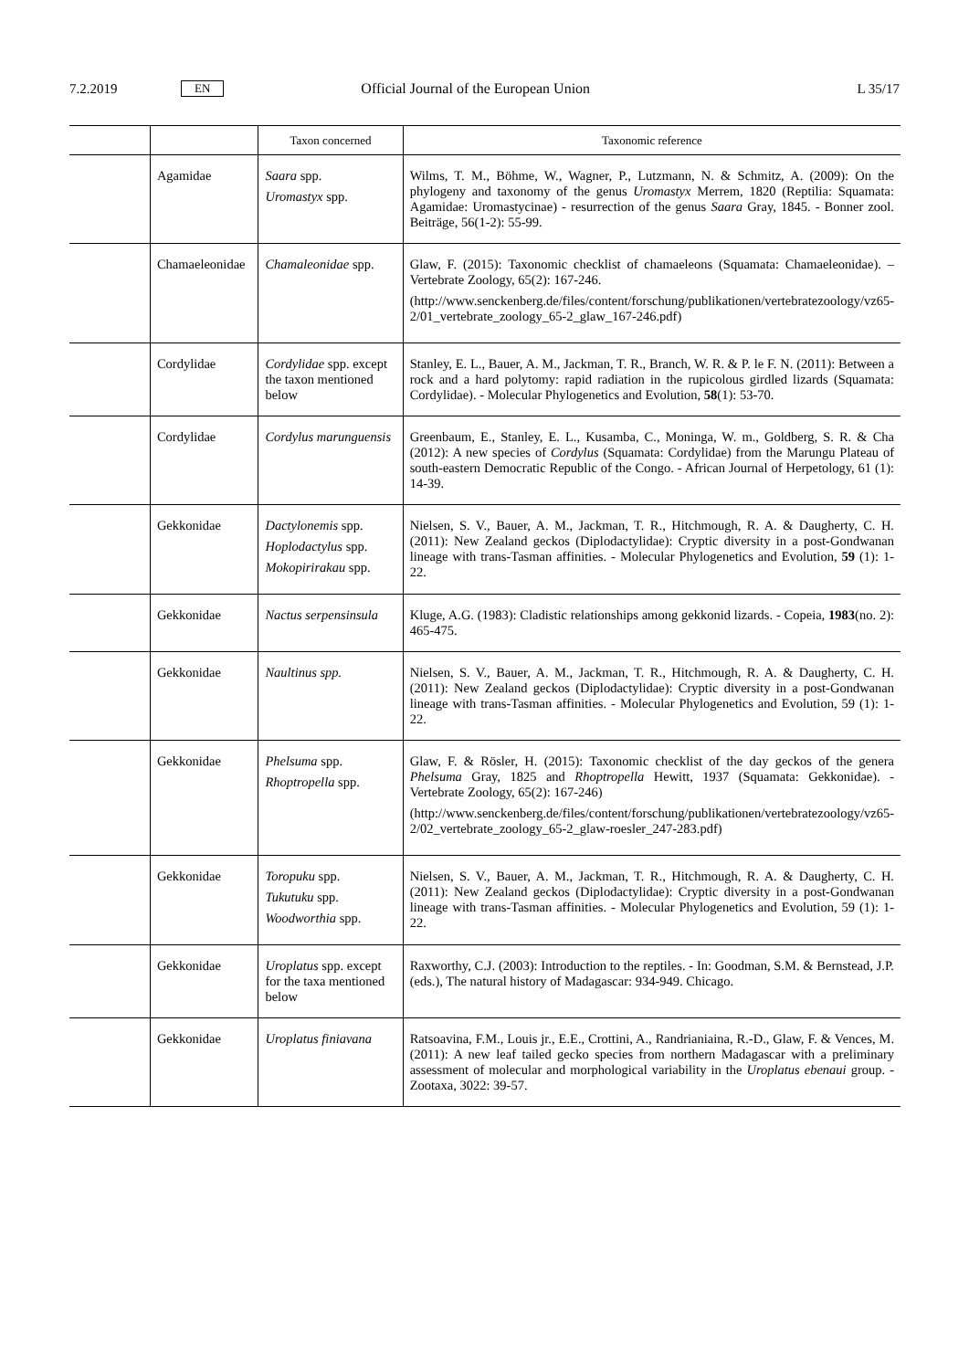7.2.2019 EN Official Journal of the European Union L 35/17
| | | Taxon concerned | Taxonomic reference |
| --- | --- | --- | --- |
| | Agamidae | Saara spp. Uromastyx spp. | Wilms, T. M., Böhme, W., Wagner, P., Lutzmann, N. & Schmitz, A. (2009): On the phylogeny and taxonomy of the genus Uromastyx Merrem, 1820 (Reptilia: Squamata: Agamidae: Uromastycinae) - resurrection of the genus Saara Gray, 1845. - Bonner zool. Beiträge, 56(1-2): 55-99. |
| | Chamaeleonidae | Chamaleonidae spp. | Glaw, F. (2015): Taxonomic checklist of chamaeleons (Squamata: Chamaeleonidae). – Vertebrate Zoology, 65(2): 167-246. (http://www.senckenberg.de/files/content/forschung/publikationen/vertebratezoology/vz65-2/01_vertebrate_zoology_65-2_glaw_167-246.pdf) |
| | Cordylidae | Cordylidae spp. except the taxon mentioned below | Stanley, E. L., Bauer, A. M., Jackman, T. R., Branch, W. R. & P. le F. N. (2011): Between a rock and a hard polytomy: rapid radiation in the rupicolous girdled lizards (Squamata: Cordylidae). - Molecular Phylogenetics and Evolution, 58 (1): 53-70. |
| | Cordylidae | Cordylus marunguensis | Greenbaum, E., Stanley, E. L., Kusamba, C., Moninga, W. m., Goldberg, S. R. & Cha (2012): A new species of Cordylus (Squamata: Cordylidae) from the Marungu Plateau of south-eastern Democratic Republic of the Congo. - African Journal of Herpetology, 61 (1): 14-39. |
| | Gekkonidae | Dactylonemis spp. Hoplodactylus spp. Mokopirirakau spp. | Nielsen, S. V., Bauer, A. M., Jackman, T. R., Hitchmough, R. A. & Daugherty, C. H. (2011): New Zealand geckos (Diplodactylidae): Cryptic diversity in a post-Gondwanan lineage with trans-Tasman affinities. - Molecular Phylogenetics and Evolution, 59 (1): 1-22. |
| | Gekkonidae | Nactus serpensinsula | Kluge, A.G. (1983): Cladistic relationships among gekkonid lizards. - Copeia, 1983 (no. 2): 465-475. |
| | Gekkonidae | Naultinus spp. | Nielsen, S. V., Bauer, A. M., Jackman, T. R., Hitchmough, R. A. & Daugherty, C. H. (2011): New Zealand geckos (Diplodactylidae): Cryptic diversity in a post-Gondwanan lineage with trans-Tasman affinities. - Molecular Phylogenetics and Evolution, 59 (1): 1-22. |
| | Gekkonidae | Phelsuma spp. Rhoptropella spp. | Glaw, F. & Rösler, H. (2015): Taxonomic checklist of the day geckos of the genera Phelsuma Gray, 1825 and Rhoptropella Hewitt, 1937 (Squamata: Gekkonidae). - Vertebrate Zoology, 65(2): 167-246) (http://www.senckenberg.de/files/content/forschung/publikationen/vertebratezoology/vz65-2/02_vertebrate_zoology_65-2_glaw-roesler_247-283.pdf) |
| | Gekkonidae | Toropuku spp. Tukutuku spp. Woodworthia spp. | Nielsen, S. V., Bauer, A. M., Jackman, T. R., Hitchmough, R. A. & Daugherty, C. H. (2011): New Zealand geckos (Diplodactylidae): Cryptic diversity in a post-Gondwanan lineage with trans-Tasman affinities. - Molecular Phylogenetics and Evolution, 59 (1): 1-22. |
| | Gekkonidae | Uroplatus spp. except for the taxa mentioned below | Raxworthy, C.J. (2003): Introduction to the reptiles. - In: Goodman, S.M. & Bernstead, J.P. (eds.), The natural history of Madagascar: 934-949. Chicago. |
| | Gekkonidae | Uroplatus finiavana | Ratsoavina, F.M., Louis jr., E.E., Crottini, A., Randrianiaina, R.-D., Glaw, F. & Vences, M. (2011): A new leaf tailed gecko species from northern Madagascar with a preliminary assessment of molecular and morphological variability in the Uroplatus ebenaui group. - Zootaxa, 3022: 39-57. |